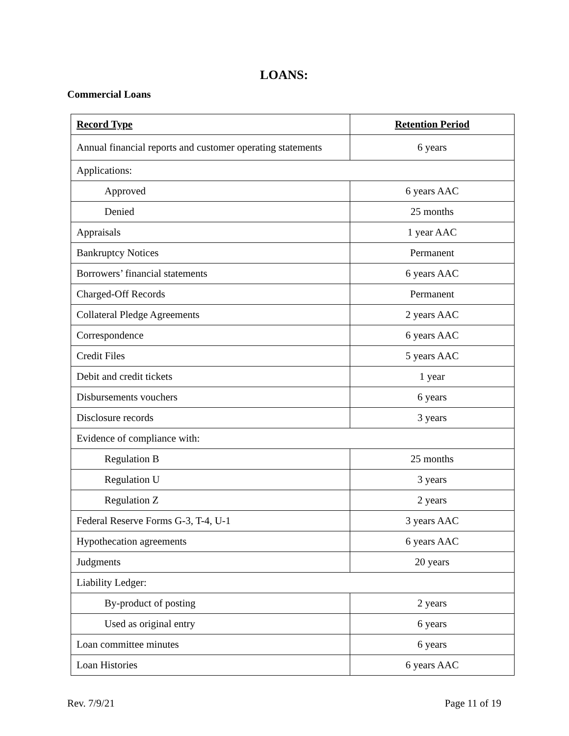LOANS:
Commercial Loans
| Record Type | Retention Period |
| --- | --- |
| Annual financial reports and customer operating statements | 6 years |
| Applications: | |
| Approved | 6 years AAC |
| Denied | 25 months |
| Appraisals | 1 year AAC |
| Bankruptcy Notices | Permanent |
| Borrowers’ financial statements | 6 years AAC |
| Charged-Off Records | Permanent |
| Collateral Pledge Agreements | 2 years AAC |
| Correspondence | 6 years AAC |
| Credit Files | 5 years AAC |
| Debit and credit tickets | 1 year |
| Disbursements vouchers | 6 years |
| Disclosure records | 3 years |
| Evidence of compliance with: | |
| Regulation B | 25 months |
| Regulation U | 3 years |
| Regulation Z | 2 years |
| Federal Reserve Forms G-3, T-4, U-1 | 3 years AAC |
| Hypothecation agreements | 6 years AAC |
| Judgments | 20 years |
| Liability Ledger: | |
| By-product of posting | 2 years |
| Used as original entry | 6 years |
| Loan committee minutes | 6 years |
| Loan Histories | 6 years AAC |
Rev. 7/9/21 Page 11 of 19